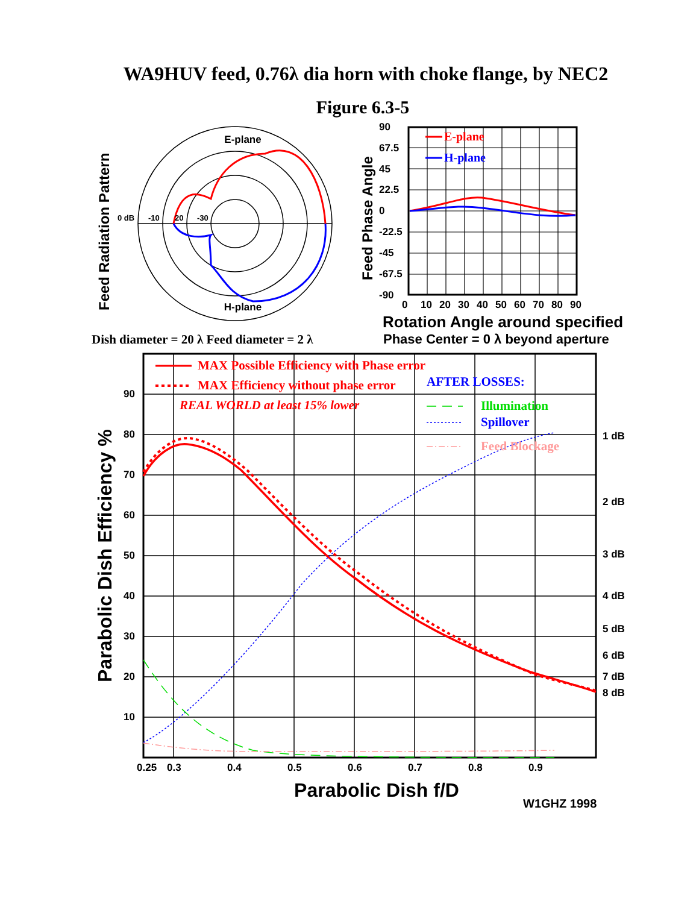WA9HUV feed, 0.76λ dia horn with choke flange, by NEC2
Figure 6.3-5
E-plane
H-plane
0 dB
-10
20
-30
Feed Radiation Pattern
E-plane
H-plane
90
67.5
45
22.5
0
-22.5
-45
-67.5
-90
0
10
20
30
40
50
60
70
80
90
Feed Phase Angle
Rotation Angle around specified
Phase Center = 0 λ beyond aperture
Dish diameter = 20 λ Feed diameter = 2 λ
MAX Possible Efficiency with Phase error
MAX Efficiency without phase error
REAL WORLD at least 15% lower
AFTER LOSSES:
Illumination
Spillover
Feed Blockage
90
80
70
60
50
40
30
20
10
0.25
0.3
0.4
0.5
0.6
0.7
0.8
0.9
1 dB
2 dB
3 dB
4 dB
5 dB
6 dB
7 dB
8 dB
Parabolic Dish Efficiency %
Parabolic Dish f/D
W1GHZ 1998